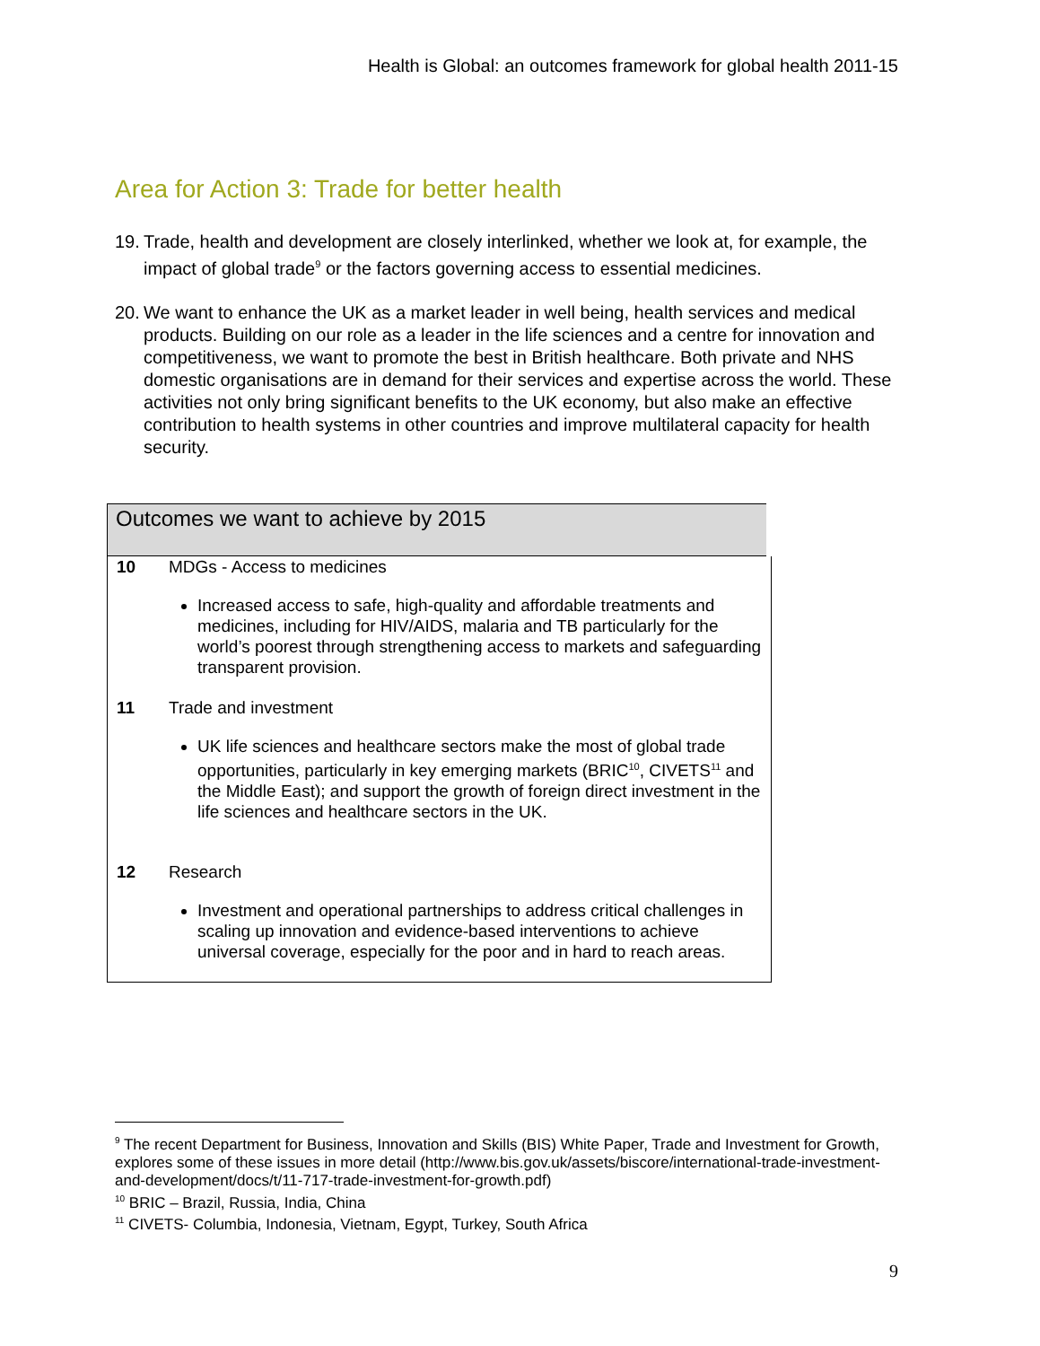Health is Global: an outcomes framework for global health 2011-15
Area for Action 3: Trade for better health
19. Trade, health and development are closely interlinked, whether we look at, for example, the impact of global trade<sup>9</sup> or the factors governing access to essential medicines.
20. We want to enhance the UK as a market leader in well being, health services and medical products. Building on our role as a leader in the life sciences and a centre for innovation and competitiveness, we want to promote the best in British healthcare. Both private and NHS domestic organisations are in demand for their services and expertise across the world. These activities not only bring significant benefits to the UK economy, but also make an effective contribution to health systems in other countries and improve multilateral capacity for health security.
| Outcomes we want to achieve by 2015 | |
| --- | --- |
| 10 | MDGs - Access to medicines Increased access to safe, high-quality and affordable treatments and medicines, including for HIV/AIDS, malaria and TB particularly for the world’s poorest through strengthening access to markets and safeguarding transparent provision. |
| 11 | Trade and investment UK life sciences and healthcare sectors make the most of global trade opportunities, particularly in key emerging markets (BRIC<sup>10</sup>, CIVETS<sup>11</sup> and the Middle East); and support the growth of foreign direct investment in the life sciences and healthcare sectors in the UK. |
| 12 | Research Investment and operational partnerships to address critical challenges in scaling up innovation and evidence-based interventions to achieve universal coverage, especially for the poor and in hard to reach areas. |
<sup>9</sup> The recent Department for Business, Innovation and Skills (BIS) White Paper, Trade and Investment for Growth, explores some of these issues in more detail (http://www.bis.gov.uk/assets/biscore/international-trade-investment-and-development/docs/t/11-717-trade-investment-for-growth.pdf)
<sup>10</sup> BRIC – Brazil, Russia, India, China
<sup>11</sup> CIVETS- Columbia, Indonesia, Vietnam, Egypt, Turkey, South Africa
9